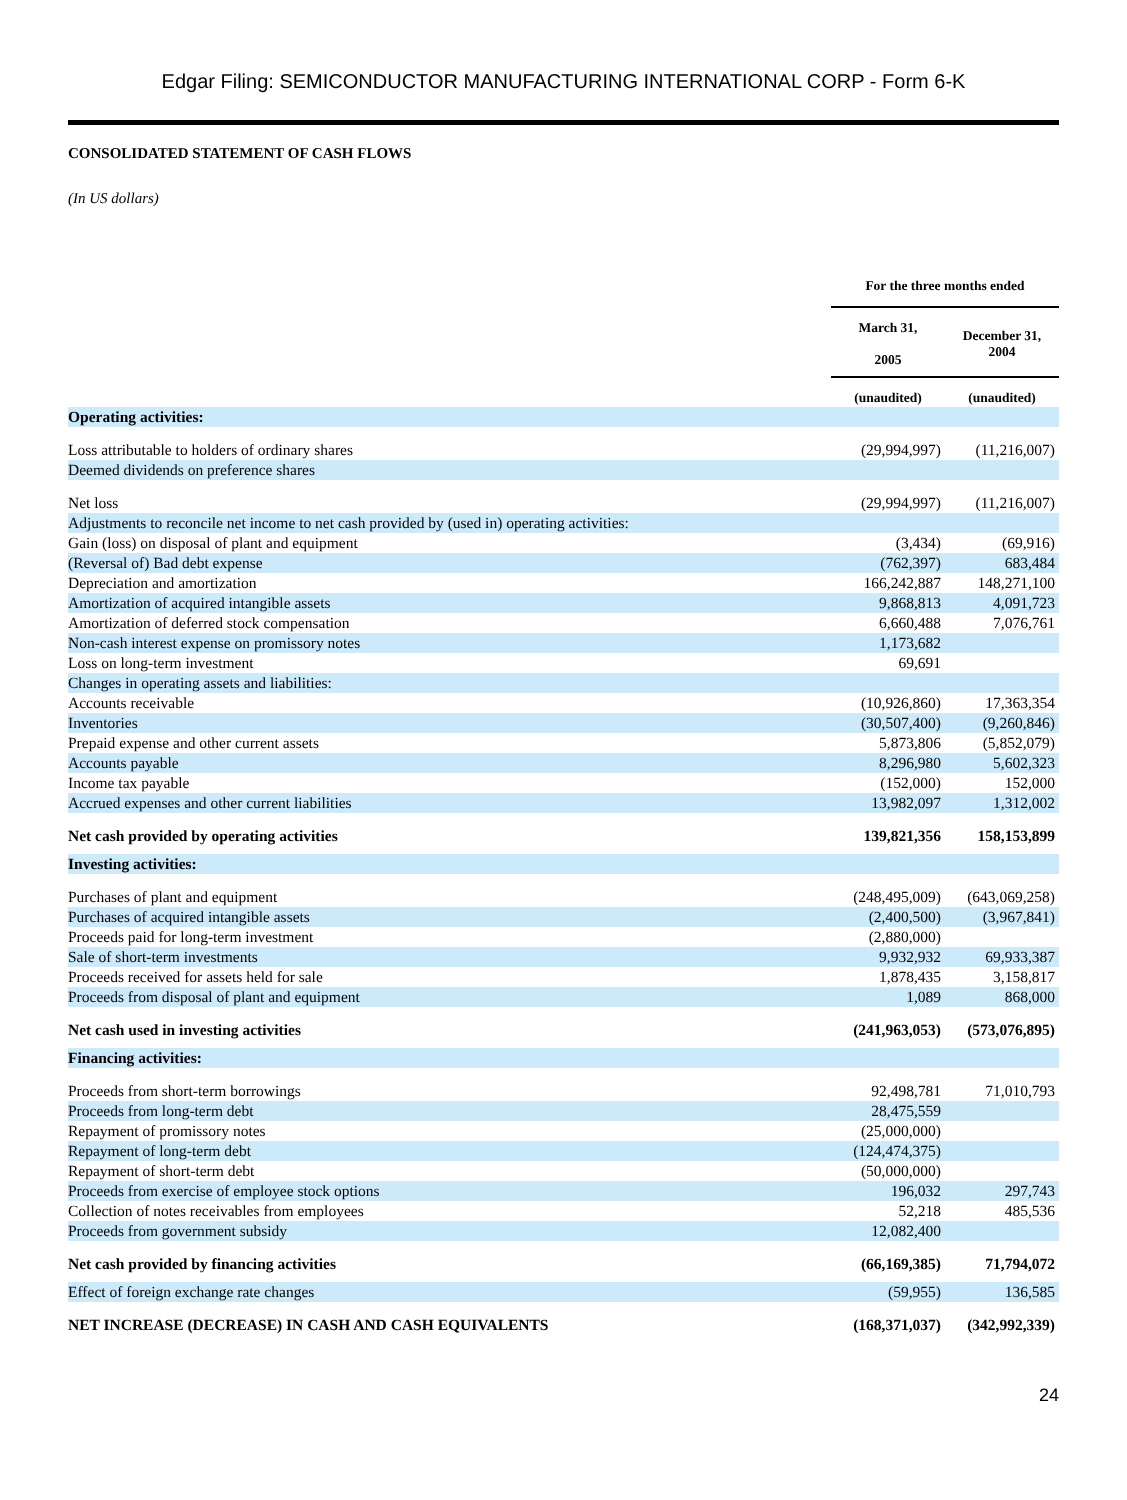Edgar Filing: SEMICONDUCTOR MANUFACTURING INTERNATIONAL CORP - Form 6-K
CONSOLIDATED STATEMENT OF CASH FLOWS
(In US dollars)
| | For the three months ended | |
| --- | --- | --- |
| | March 31, 2005 | December 31, 2004 |
| | (unaudited) | (unaudited) |
| Operating activities: | | |
| Loss attributable to holders of ordinary shares | (29,994,997) | (11,216,007) |
| Deemed dividends on preference shares | | |
| Net loss | (29,994,997) | (11,216,007) |
| Adjustments to reconcile net income to net cash provided by (used in) operating activities: | | |
| Gain (loss) on disposal of plant and equipment | (3,434) | (69,916) |
| (Reversal of) Bad debt expense | (762,397) | 683,484 |
| Depreciation and amortization | 166,242,887 | 148,271,100 |
| Amortization of acquired intangible assets | 9,868,813 | 4,091,723 |
| Amortization of deferred stock compensation | 6,660,488 | 7,076,761 |
| Non-cash interest expense on promissory notes | 1,173,682 | |
| Loss on long-term investment | 69,691 | |
| Changes in operating assets and liabilities: | | |
| Accounts receivable | (10,926,860) | 17,363,354 |
| Inventories | (30,507,400) | (9,260,846) |
| Prepaid expense and other current assets | 5,873,806 | (5,852,079) |
| Accounts payable | 8,296,980 | 5,602,323 |
| Income tax payable | (152,000) | 152,000 |
| Accrued expenses and other current liabilities | 13,982,097 | 1,312,002 |
| Net cash provided by operating activities | 139,821,356 | 158,153,899 |
| Investing activities: | | |
| Purchases of plant and equipment | (248,495,009) | (643,069,258) |
| Purchases of acquired intangible assets | (2,400,500) | (3,967,841) |
| Proceeds paid for long-term investment | (2,880,000) | |
| Sale of short-term investments | 9,932,932 | 69,933,387 |
| Proceeds received for assets held for sale | 1,878,435 | 3,158,817 |
| Proceeds from disposal of plant and equipment | 1,089 | 868,000 |
| Net cash used in investing activities | (241,963,053) | (573,076,895) |
| Financing activities: | | |
| Proceeds from short-term borrowings | 92,498,781 | 71,010,793 |
| Proceeds from long-term debt | 28,475,559 | |
| Repayment of promissory notes | (25,000,000) | |
| Repayment of long-term debt | (124,474,375) | |
| Repayment of short-term debt | (50,000,000) | |
| Proceeds from exercise of employee stock options | 196,032 | 297,743 |
| Collection of notes receivables from employees | 52,218 | 485,536 |
| Proceeds from government subsidy | 12,082,400 | |
| Net cash provided by financing activities | (66,169,385) | 71,794,072 |
| Effect of foreign exchange rate changes | (59,955) | 136,585 |
| NET INCREASE (DECREASE) IN CASH AND CASH EQUIVALENTS | (168,371,037) | (342,992,339) |
24